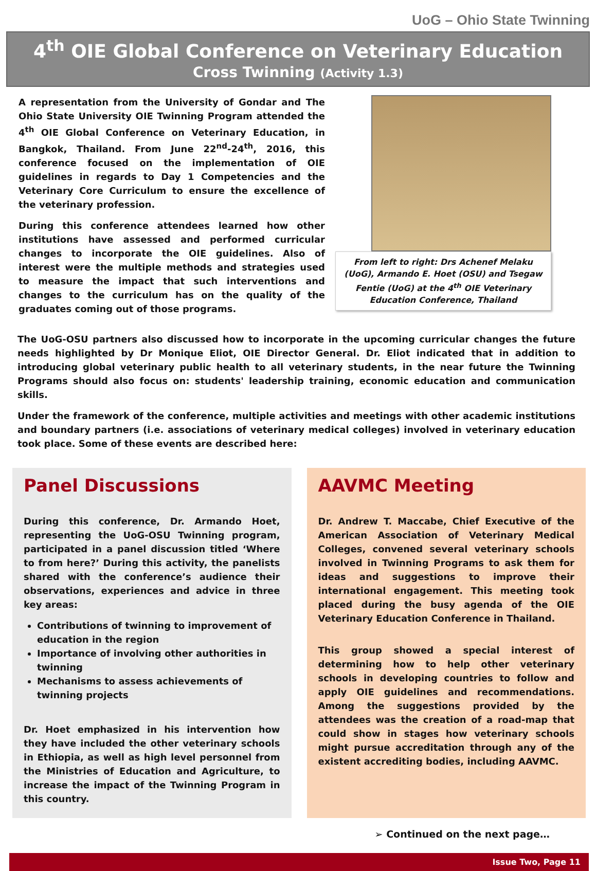UoG – Ohio State Twinning
4<sup>th</sup> OIE Global Conference on Veterinary Education
Cross Twinning (Activity 1.3)
A representation from the University of Gondar and The Ohio State University OIE Twinning Program attended the 4<sup>th</sup> OIE Global Conference on Veterinary Education, in Bangkok, Thailand. From June 22<sup>nd</sup>-24<sup>th</sup>, 2016, this conference focused on the implementation of OIE guidelines in regards to Day 1 Competencies and the Veterinary Core Curriculum to ensure the excellence of the veterinary profession.
During this conference attendees learned how other institutions have assessed and performed curricular changes to incorporate the OIE guidelines. Also of interest were the multiple methods and strategies used to measure the impact that such interventions and changes to the curriculum has on the quality of the graduates coming out of those programs.
From left to right: Drs Achenef Melaku (UoG), Armando E. Hoet (OSU) and Tsegaw Fentie (UoG) at the 4<sup>th</sup> OIE Veterinary Education Conference, Thailand
The UoG-OSU partners also discussed how to incorporate in the upcoming curricular changes the future needs highlighted by Dr Monique Eliot, OIE Director General. Dr. Eliot indicated that in addition to introducing global veterinary public health to all veterinary students, in the near future the Twinning Programs should also focus on: students' leadership training, economic education and communication skills.
Under the framework of the conference, multiple activities and meetings with other academic institutions and boundary partners (i.e. associations of veterinary medical colleges) involved in veterinary education took place. Some of these events are described here:
Panel Discussions
During this conference, Dr. Armando Hoet, representing the UoG-OSU Twinning program, participated in a panel discussion titled ‘Where to from here?’ During this activity, the panelists shared with the conference’s audience their observations, experiences and advice in three key areas:
Contributions of twinning to improvement of education in the region
Importance of involving other authorities in twinning
Mechanisms to assess achievements of twinning projects
Dr. Hoet emphasized in his intervention how they have included the other veterinary schools in Ethiopia, as well as high level personnel from the Ministries of Education and Agriculture, to increase the impact of the Twinning Program in this country.
AAVMC Meeting
Dr. Andrew T. Maccabe, Chief Executive of the American Association of Veterinary Medical Colleges, convened several veterinary schools involved in Twinning Programs to ask them for ideas and suggestions to improve their international engagement. This meeting took placed during the busy agenda of the OIE Veterinary Education Conference in Thailand.
This group showed a special interest of determining how to help other veterinary schools in developing countries to follow and apply OIE guidelines and recommendations. Among the suggestions provided by the attendees was the creation of a road-map that could show in stages how veterinary schools might pursue accreditation through any of the existent accrediting bodies, including AAVMC.
➢ Continued on the next page…
Issue Two, Page 11